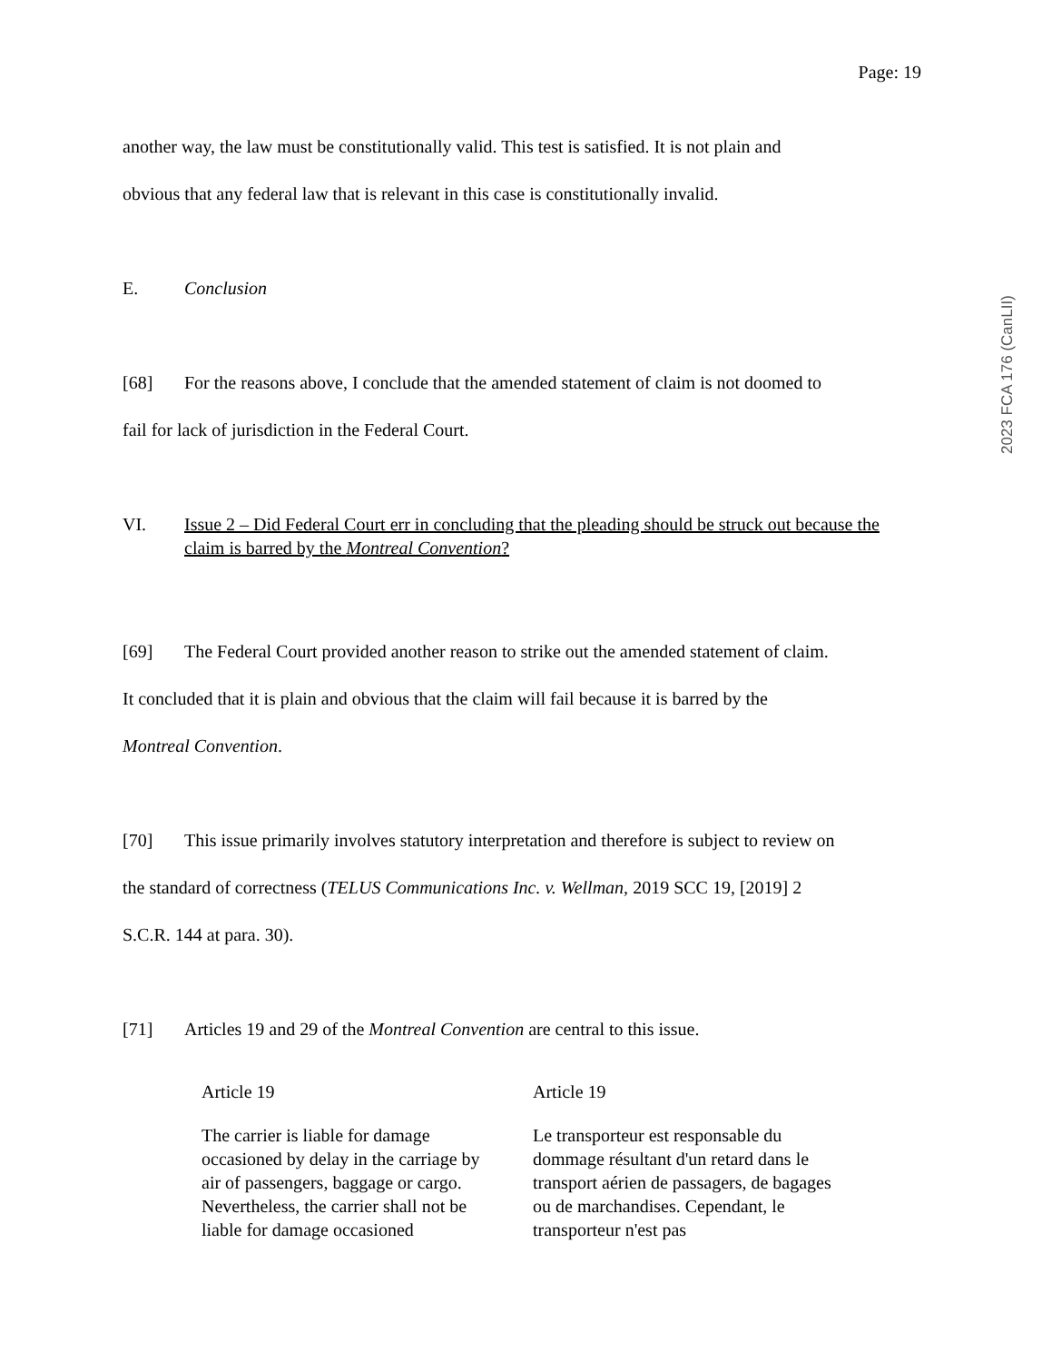2023 FCA 176 (CanLII)
Page: 19
another way, the law must be constitutionally valid. This test is satisfied. It is not plain and
obvious that any federal law that is relevant in this case is constitutionally invalid.
E. Conclusion
[68] For the reasons above, I conclude that the amended statement of claim is not doomed to
fail for lack of jurisdiction in the Federal Court.
VI. Issue 2 – Did Federal Court err in concluding that the pleading should be struck out because the claim is barred by the Montreal Convention?
[69] The Federal Court provided another reason to strike out the amended statement of claim.
It concluded that it is plain and obvious that the claim will fail because it is barred by the
Montreal Convention.
[70] This issue primarily involves statutory interpretation and therefore is subject to review on
the standard of correctness (TELUS Communications Inc. v. Wellman, 2019 SCC 19, [2019] 2
S.C.R. 144 at para. 30).
[71] Articles 19 and 29 of the Montreal Convention are central to this issue.
Article 19
The carrier is liable for damage occasioned by delay in the carriage by air of passengers, baggage or cargo. Nevertheless, the carrier shall not be liable for damage occasioned
Article 19
Le transporteur est responsable du dommage résultant d'un retard dans le transport aérien de passagers, de bagages ou de marchandises. Cependant, le transporteur n'est pas